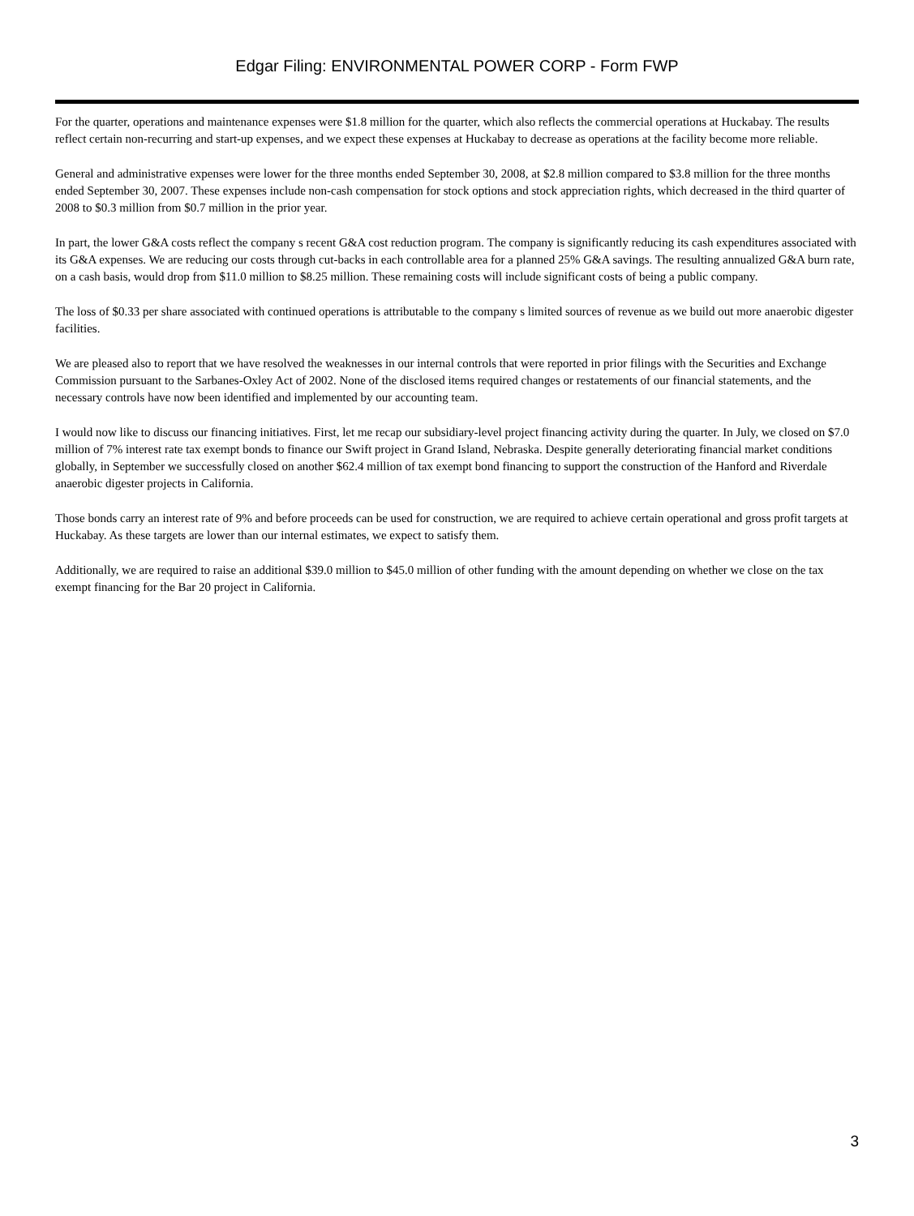Edgar Filing: ENVIRONMENTAL POWER CORP - Form FWP
For the quarter, operations and maintenance expenses were $1.8 million for the quarter, which also reflects the commercial operations at Huckabay. The results reflect certain non-recurring and start-up expenses, and we expect these expenses at Huckabay to decrease as operations at the facility become more reliable.
General and administrative expenses were lower for the three months ended September 30, 2008, at $2.8 million compared to $3.8 million for the three months ended September 30, 2007. These expenses include non-cash compensation for stock options and stock appreciation rights, which decreased in the third quarter of 2008 to $0.3 million from $0.7 million in the prior year.
In part, the lower G&A costs reflect the company s recent G&A cost reduction program. The company is significantly reducing its cash expenditures associated with its G&A expenses. We are reducing our costs through cut-backs in each controllable area for a planned 25% G&A savings. The resulting annualized G&A burn rate, on a cash basis, would drop from $11.0 million to $8.25 million. These remaining costs will include significant costs of being a public company.
The loss of $0.33 per share associated with continued operations is attributable to the company s limited sources of revenue as we build out more anaerobic digester facilities.
We are pleased also to report that we have resolved the weaknesses in our internal controls that were reported in prior filings with the Securities and Exchange Commission pursuant to the Sarbanes-Oxley Act of 2002. None of the disclosed items required changes or restatements of our financial statements, and the necessary controls have now been identified and implemented by our accounting team.
I would now like to discuss our financing initiatives. First, let me recap our subsidiary-level project financing activity during the quarter. In July, we closed on $7.0 million of 7% interest rate tax exempt bonds to finance our Swift project in Grand Island, Nebraska. Despite generally deteriorating financial market conditions globally, in September we successfully closed on another $62.4 million of tax exempt bond financing to support the construction of the Hanford and Riverdale anaerobic digester projects in California.
Those bonds carry an interest rate of 9% and before proceeds can be used for construction, we are required to achieve certain operational and gross profit targets at Huckabay. As these targets are lower than our internal estimates, we expect to satisfy them.
Additionally, we are required to raise an additional $39.0 million to $45.0 million of other funding with the amount depending on whether we close on the tax exempt financing for the Bar 20 project in California.
3